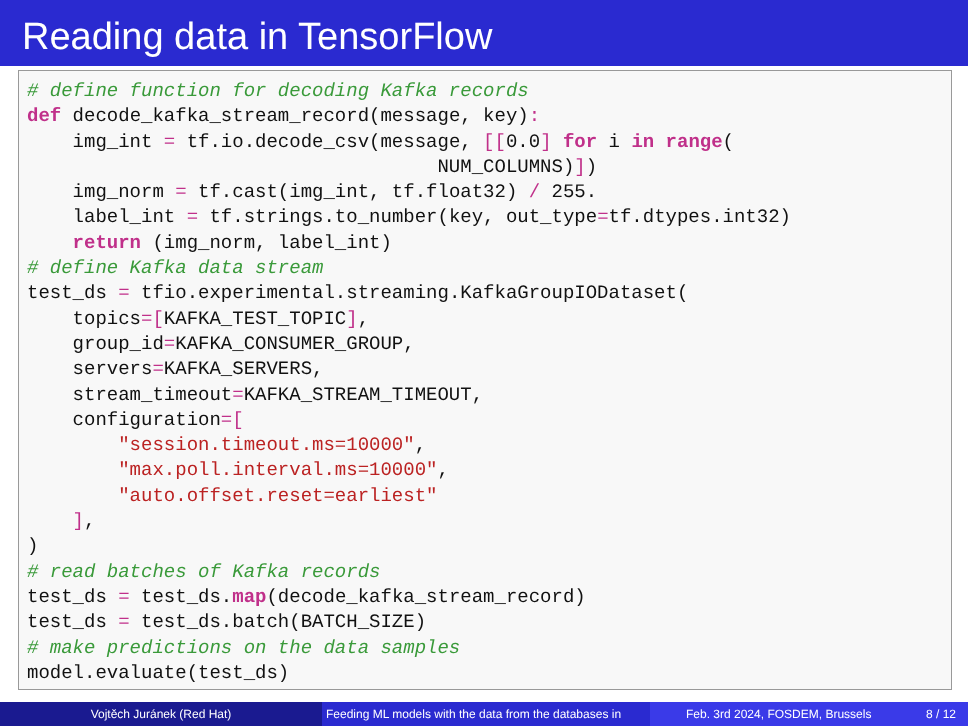Reading data in TensorFlow
# define function for decoding Kafka records
def decode_kafka_stream_record(message, key):
    img_int = tf.io.decode_csv(message, [[0.0] for i in range(
                                    NUM_COLUMNS)])
    img_norm = tf.cast(img_int, tf.float32) / 255.
    label_int = tf.strings.to_number(key, out_type=tf.dtypes.int32)
    return (img_norm, label_int)
# define Kafka data stream
test_ds = tfio.experimental.streaming.KafkaGroupIODataset(
    topics=[KAFKA_TEST_TOPIC],
    group_id=KAFKA_CONSUMER_GROUP,
    servers=KAFKA_SERVERS,
    stream_timeout=KAFKA_STREAM_TIMEOUT,
    configuration=[
        "session.timeout.ms=10000",
        "max.poll.interval.ms=10000",
        "auto.offset.reset=earliest"
    ],
)
# read batches of Kafka records
test_ds = test_ds.map(decode_kafka_stream_record)
test_ds = test_ds.batch(BATCH_SIZE)
# make predictions on the data samples
model.evaluate(test_ds)
Vojtěch Juránek (Red Hat) Feeding ML models with the data from the databases in Feb. 3rd 2024, FOSDEM, Brussels 8 / 12